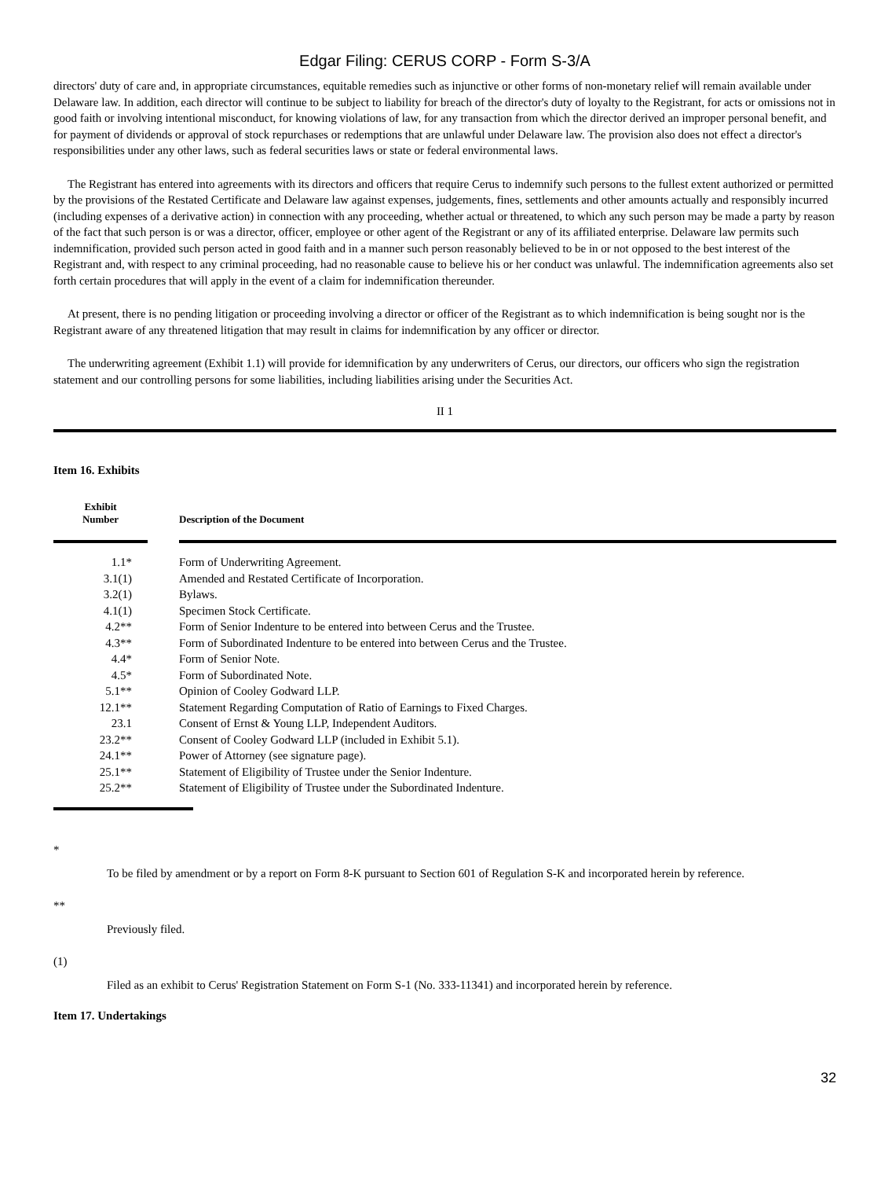Edgar Filing: CERUS CORP - Form S-3/A
directors' duty of care and, in appropriate circumstances, equitable remedies such as injunctive or other forms of non-monetary relief will remain available under Delaware law. In addition, each director will continue to be subject to liability for breach of the director's duty of loyalty to the Registrant, for acts or omissions not in good faith or involving intentional misconduct, for knowing violations of law, for any transaction from which the director derived an improper personal benefit, and for payment of dividends or approval of stock repurchases or redemptions that are unlawful under Delaware law. The provision also does not effect a director's responsibilities under any other laws, such as federal securities laws or state or federal environmental laws.
The Registrant has entered into agreements with its directors and officers that require Cerus to indemnify such persons to the fullest extent authorized or permitted by the provisions of the Restated Certificate and Delaware law against expenses, judgements, fines, settlements and other amounts actually and responsibly incurred (including expenses of a derivative action) in connection with any proceeding, whether actual or threatened, to which any such person may be made a party by reason of the fact that such person is or was a director, officer, employee or other agent of the Registrant or any of its affiliated enterprise. Delaware law permits such indemnification, provided such person acted in good faith and in a manner such person reasonably believed to be in or not opposed to the best interest of the Registrant and, with respect to any criminal proceeding, had no reasonable cause to believe his or her conduct was unlawful. The indemnification agreements also set forth certain procedures that will apply in the event of a claim for indemnification thereunder.
At present, there is no pending litigation or proceeding involving a director or officer of the Registrant as to which indemnification is being sought nor is the Registrant aware of any threatened litigation that may result in claims for indemnification by any officer or director.
The underwriting agreement (Exhibit 1.1) will provide for idemnification by any underwriters of Cerus, our directors, our officers who sign the registration statement and our controlling persons for some liabilities, including liabilities arising under the Securities Act.
II 1
Item 16. Exhibits
| Exhibit Number | | Description of the Document |
| --- | --- | --- |
| 1.1* | | Form of Underwriting Agreement. |
| 3.1(1) | | Amended and Restated Certificate of Incorporation. |
| 3.2(1) | | Bylaws. |
| 4.1(1) | | Specimen Stock Certificate. |
| 4.2** | | Form of Senior Indenture to be entered into between Cerus and the Trustee. |
| 4.3** | | Form of Subordinated Indenture to be entered into between Cerus and the Trustee. |
| 4.4* | | Form of Senior Note. |
| 4.5* | | Form of Subordinated Note. |
| 5.1** | | Opinion of Cooley Godward LLP. |
| 12.1** | | Statement Regarding Computation of Ratio of Earnings to Fixed Charges. |
| 23.1 | | Consent of Ernst & Young LLP, Independent Auditors. |
| 23.2** | | Consent of Cooley Godward LLP (included in Exhibit 5.1). |
| 24.1** | | Power of Attorney (see signature page). |
| 25.1** | | Statement of Eligibility of Trustee under the Senior Indenture. |
| 25.2** | | Statement of Eligibility of Trustee under the Subordinated Indenture. |
*
To be filed by amendment or by a report on Form 8-K pursuant to Section 601 of Regulation S-K and incorporated herein by reference.
**
Previously filed.
(1)
Filed as an exhibit to Cerus' Registration Statement on Form S-1 (No. 333-11341) and incorporated herein by reference.
Item 17. Undertakings
32